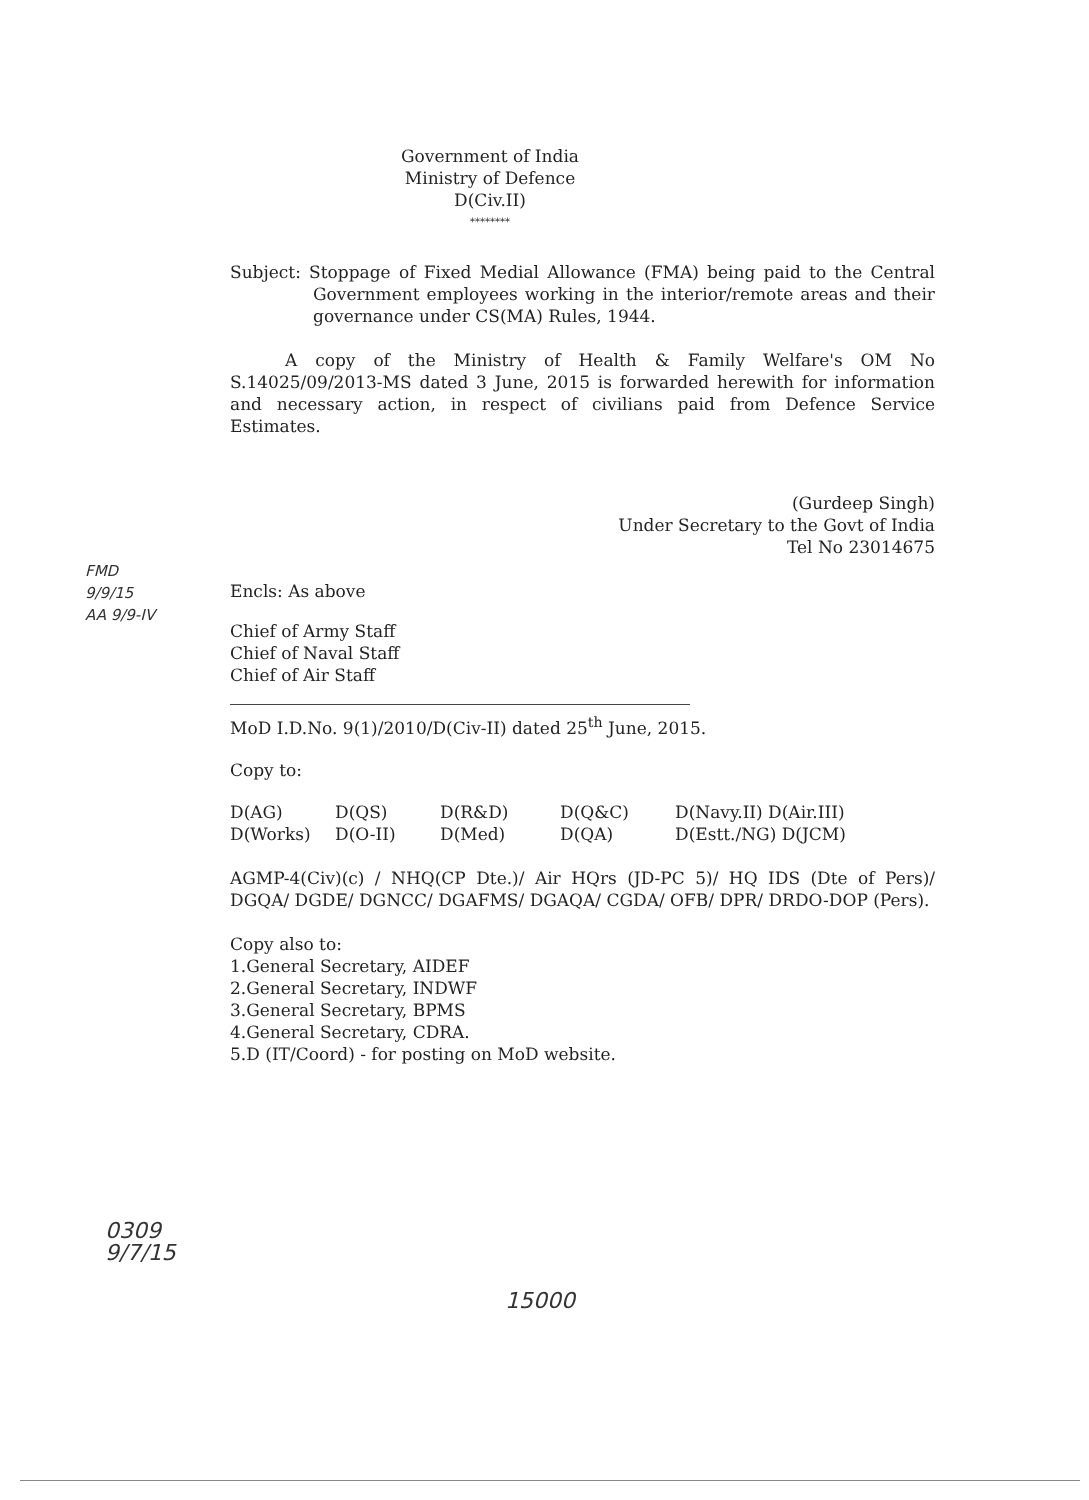Government of India
Ministry of Defence
D(Civ.II)
********
Subject: Stoppage of Fixed Medial Allowance (FMA) being paid to the Central Government employees working in the interior/remote areas and their governance under CS(MA) Rules, 1944.
A copy of the Ministry of Health & Family Welfare's OM No S.14025/09/2013-MS dated 3 June, 2015 is forwarded herewith for information and necessary action, in respect of civilians paid from Defence Service Estimates.
(Gurdeep Singh)
Under Secretary to the Govt of India
Tel No 23014675
Encls: As above
Chief of Army Staff
Chief of Naval Staff
Chief of Air Staff
MoD I.D.No. 9(1)/2010/D(Civ-II) dated 25<sup>th</sup> June, 2015.
Copy to:
D(AG) D(QS) D(R&D) D(Q&C) D(Navy.II) D(Air.III) D(Works) D(O-II) D(Med) D(QA) D(Estt./NG) D(JCM)
AGMP-4(Civ)(c) / NHQ(CP Dte.)/ Air HQrs (JD-PC 5)/ HQ IDS (Dte of Pers)/ DGQA/ DGDE/ DGNCC/ DGAFMS/ DGAQA/ CGDA/ OFB/ DPR/ DRDO-DOP (Pers).
Copy also to:
1.General Secretary, AIDEF
2.General Secretary, INDWF
3.General Secretary, BPMS
4.General Secretary, CDRA.
5.D (IT/Coord) - for posting on MoD website.
FMD
9/9/15
AA 9/9-IV
0309
9/7/15
15000